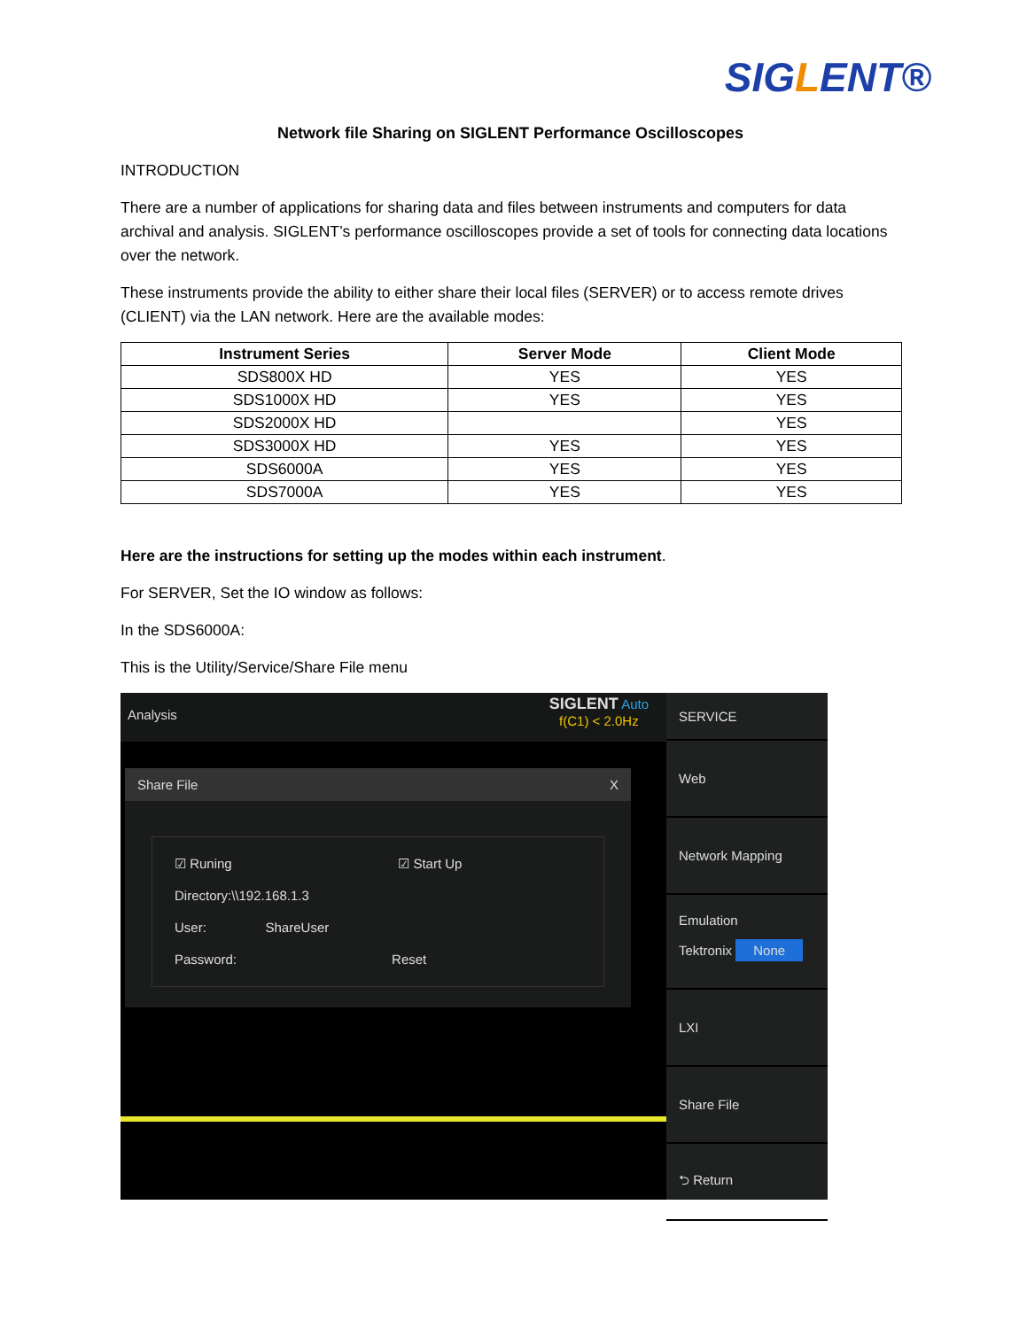SIGLENT®
Network file Sharing on SIGLENT Performance Oscilloscopes
INTRODUCTION
There are a number of applications for sharing data and files between instruments and computers for data archival and analysis. SIGLENT’s performance oscilloscopes provide a set of tools for connecting data locations over the network.
These instruments provide the ability to either share their local files (SERVER) or to access remote drives (CLIENT) via the LAN network. Here are the available modes:
| Instrument Series | Server Mode | Client Mode |
| --- | --- | --- |
| SDS800X HD | YES | YES |
| SDS1000X HD | YES | YES |
| SDS2000X HD | | YES |
| SDS3000X HD | YES | YES |
| SDS6000A | YES | YES |
| SDS7000A | YES | YES |
Here are the instructions for setting up the modes within each instrument.
For SERVER, Set the IO window as follows:
In the SDS6000A:
This is the Utility/Service/Share File menu
Analysis SIGLENT Auto
f(C1) < 2.0Hz
Share File X
☑ Runing ☑ Start Up
Directory:\\192.168.1.3
User: ShareUser
Password: Reset
SERVICE
Web
Network Mapping
Emulation
Tektronix None
LXI
Share File
⮌ Return